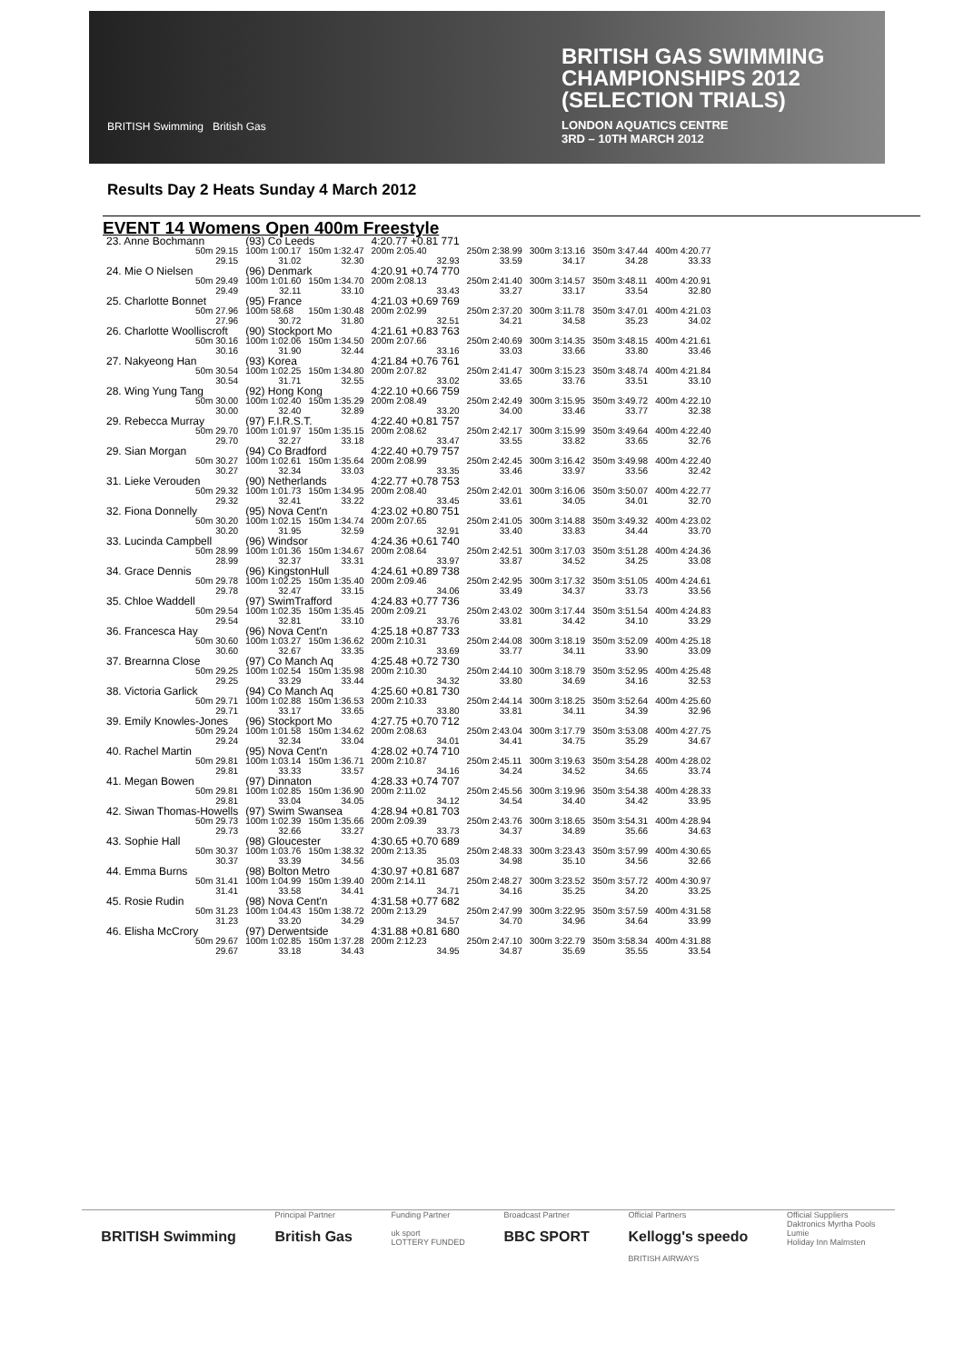BRITISH GAS SWIMMING
CHAMPIONSHIPS 2012
(SELECTION TRIALS)
LONDON AQUATICS CENTRE
3RD – 10TH MARCH 2012
BRITISH Swimming British Gas
Results Day 2 Heats Sunday 4 March 2012
EVENT 14 Womens Open 400m Freestyle
| 23. Anne Bochmann | (93) Co Leeds | | 4:20.77 +0.81 771 | | | | |
| 50m 29.15 | 100m 1:00.17 | 150m 1:32.47 | 200m 2:05.40 | 250m 2:38.99 | 300m 3:13.16 | 350m 3:47.44 | 400m 4:20.77 |
| 29.15 | 31.02 | 32.30 | 32.93 | 33.59 | 34.17 | 34.28 | 33.33 |
| 24. Mie O Nielsen | (96) Denmark | | 4:20.91 +0.74 770 | | | | |
| 50m 29.49 | 100m 1:01.60 | 150m 1:34.70 | 200m 2:08.13 | 250m 2:41.40 | 300m 3:14.57 | 350m 3:48.11 | 400m 4:20.91 |
| 29.49 | 32.11 | 33.10 | 33.43 | 33.27 | 33.17 | 33.54 | 32.80 |
| 25. Charlotte Bonnet | (95) France | | 4:21.03 +0.69 769 | | | | |
| 50m 27.96 | 100m 58.68 | 150m 1:30.48 | 200m 2:02.99 | 250m 2:37.20 | 300m 3:11.78 | 350m 3:47.01 | 400m 4:21.03 |
| 27.96 | 30.72 | 31.80 | 32.51 | 34.21 | 34.58 | 35.23 | 34.02 |
| 26. Charlotte Woolliscroft | (90) Stockport Mo | | 4:21.61 +0.83 763 | | | | |
| 50m 30.16 | 100m 1:02.06 | 150m 1:34.50 | 200m 2:07.66 | 250m 2:40.69 | 300m 3:14.35 | 350m 3:48.15 | 400m 4:21.61 |
| 30.16 | 31.90 | 32.44 | 33.16 | 33.03 | 33.66 | 33.80 | 33.46 |
| 27. Nakyeong Han | (93) Korea | | 4:21.84 +0.76 761 | | | | |
| 50m 30.54 | 100m 1:02.25 | 150m 1:34.80 | 200m 2:07.82 | 250m 2:41.47 | 300m 3:15.23 | 350m 3:48.74 | 400m 4:21.84 |
| 30.54 | 31.71 | 32.55 | 33.02 | 33.65 | 33.76 | 33.51 | 33.10 |
| 28. Wing Yung Tang | (92) Hong Kong | | 4:22.10 +0.66 759 | | | | |
| 50m 30.00 | 100m 1:02.40 | 150m 1:35.29 | 200m 2:08.49 | 250m 2:42.49 | 300m 3:15.95 | 350m 3:49.72 | 400m 4:22.10 |
| 30.00 | 32.40 | 32.89 | 33.20 | 34.00 | 33.46 | 33.77 | 32.38 |
| 29. Rebecca Murray | (97) F.I.R.S.T. | | 4:22.40 +0.81 757 | | | | |
| 50m 29.70 | 100m 1:01.97 | 150m 1:35.15 | 200m 2:08.62 | 250m 2:42.17 | 300m 3:15.99 | 350m 3:49.64 | 400m 4:22.40 |
| 29.70 | 32.27 | 33.18 | 33.47 | 33.55 | 33.82 | 33.65 | 32.76 |
| 29. Sian Morgan | (94) Co Bradford | | 4:22.40 +0.79 757 | | | | |
| 50m 30.27 | 100m 1:02.61 | 150m 1:35.64 | 200m 2:08.99 | 250m 2:42.45 | 300m 3:16.42 | 350m 3:49.98 | 400m 4:22.40 |
| 30.27 | 32.34 | 33.03 | 33.35 | 33.46 | 33.97 | 33.56 | 32.42 |
| 31. Lieke Verouden | (90) Netherlands | | 4:22.77 +0.78 753 | | | | |
| 50m 29.32 | 100m 1:01.73 | 150m 1:34.95 | 200m 2:08.40 | 250m 2:42.01 | 300m 3:16.06 | 350m 3:50.07 | 400m 4:22.77 |
| 29.32 | 32.41 | 33.22 | 33.45 | 33.61 | 34.05 | 34.01 | 32.70 |
| 32. Fiona Donnelly | (95) Nova Cent'n | | 4:23.02 +0.80 751 | | | | |
| 50m 30.20 | 100m 1:02.15 | 150m 1:34.74 | 200m 2:07.65 | 250m 2:41.05 | 300m 3:14.88 | 350m 3:49.32 | 400m 4:23.02 |
| 30.20 | 31.95 | 32.59 | 32.91 | 33.40 | 33.83 | 34.44 | 33.70 |
| 33. Lucinda Campbell | (96) Windsor | | 4:24.36 +0.61 740 | | | | |
| 50m 28.99 | 100m 1:01.36 | 150m 1:34.67 | 200m 2:08.64 | 250m 2:42.51 | 300m 3:17.03 | 350m 3:51.28 | 400m 4:24.36 |
| 28.99 | 32.37 | 33.31 | 33.97 | 33.87 | 34.52 | 34.25 | 33.08 |
| 34. Grace Dennis | (96) KingstonHull | | 4:24.61 +0.89 738 | | | | |
| 50m 29.78 | 100m 1:02.25 | 150m 1:35.40 | 200m 2:09.46 | 250m 2:42.95 | 300m 3:17.32 | 350m 3:51.05 | 400m 4:24.61 |
| 29.78 | 32.47 | 33.15 | 34.06 | 33.49 | 34.37 | 33.73 | 33.56 |
| 35. Chloe Waddell | (97) SwimTrafford | | 4:24.83 +0.77 736 | | | | |
| 50m 29.54 | 100m 1:02.35 | 150m 1:35.45 | 200m 2:09.21 | 250m 2:43.02 | 300m 3:17.44 | 350m 3:51.54 | 400m 4:24.83 |
| 29.54 | 32.81 | 33.10 | 33.76 | 33.81 | 34.42 | 34.10 | 33.29 |
| 36. Francesca Hay | (96) Nova Cent'n | | 4:25.18 +0.87 733 | | | | |
| 50m 30.60 | 100m 1:03.27 | 150m 1:36.62 | 200m 2:10.31 | 250m 2:44.08 | 300m 3:18.19 | 350m 3:52.09 | 400m 4:25.18 |
| 30.60 | 32.67 | 33.35 | 33.69 | 33.77 | 34.11 | 33.90 | 33.09 |
| 37. Brearnna Close | (97) Co Manch Aq | | 4:25.48 +0.72 730 | | | | |
| 50m 29.25 | 100m 1:02.54 | 150m 1:35.98 | 200m 2:10.30 | 250m 2:44.10 | 300m 3:18.79 | 350m 3:52.95 | 400m 4:25.48 |
| 29.25 | 33.29 | 33.44 | 34.32 | 33.80 | 34.69 | 34.16 | 32.53 |
| 38. Victoria Garlick | (94) Co Manch Aq | | 4:25.60 +0.81 730 | | | | |
| 50m 29.71 | 100m 1:02.88 | 150m 1:36.53 | 200m 2:10.33 | 250m 2:44.14 | 300m 3:18.25 | 350m 3:52.64 | 400m 4:25.60 |
| 29.71 | 33.17 | 33.65 | 33.80 | 33.81 | 34.11 | 34.39 | 32.96 |
| 39. Emily Knowles-Jones | (96) Stockport Mo | | 4:27.75 +0.70 712 | | | | |
| 50m 29.24 | 100m 1:01.58 | 150m 1:34.62 | 200m 2:08.63 | 250m 2:43.04 | 300m 3:17.79 | 350m 3:53.08 | 400m 4:27.75 |
| 29.24 | 32.34 | 33.04 | 34.01 | 34.41 | 34.75 | 35.29 | 34.67 |
| 40. Rachel Martin | (95) Nova Cent'n | | 4:28.02 +0.74 710 | | | | |
| 50m 29.81 | 100m 1:03.14 | 150m 1:36.71 | 200m 2:10.87 | 250m 2:45.11 | 300m 3:19.63 | 350m 3:54.28 | 400m 4:28.02 |
| 29.81 | 33.33 | 33.57 | 34.16 | 34.24 | 34.52 | 34.65 | 33.74 |
| 41. Megan Bowen | (97) Dinnaton | | 4:28.33 +0.74 707 | | | | |
| 50m 29.81 | 100m 1:02.85 | 150m 1:36.90 | 200m 2:11.02 | 250m 2:45.56 | 300m 3:19.96 | 350m 3:54.38 | 400m 4:28.33 |
| 29.81 | 33.04 | 34.05 | 34.12 | 34.54 | 34.40 | 34.42 | 33.95 |
| 42. Siwan Thomas-Howells | (97) Swim Swansea | | 4:28.94 +0.81 703 | | | | |
| 50m 29.73 | 100m 1:02.39 | 150m 1:35.66 | 200m 2:09.39 | 250m 2:43.76 | 300m 3:18.65 | 350m 3:54.31 | 400m 4:28.94 |
| 29.73 | 32.66 | 33.27 | 33.73 | 34.37 | 34.89 | 35.66 | 34.63 |
| 43. Sophie Hall | (98) Gloucester | | 4:30.65 +0.70 689 | | | | |
| 50m 30.37 | 100m 1:03.76 | 150m 1:38.32 | 200m 2:13.35 | 250m 2:48.33 | 300m 3:23.43 | 350m 3:57.99 | 400m 4:30.65 |
| 30.37 | 33.39 | 34.56 | 35.03 | 34.98 | 35.10 | 34.56 | 32.66 |
| 44. Emma Burns | (98) Bolton Metro | | 4:30.97 +0.81 687 | | | | |
| 50m 31.41 | 100m 1:04.99 | 150m 1:39.40 | 200m 2:14.11 | 250m 2:48.27 | 300m 3:23.52 | 350m 3:57.72 | 400m 4:30.97 |
| 31.41 | 33.58 | 34.41 | 34.71 | 34.16 | 35.25 | 34.20 | 33.25 |
| 45. Rosie Rudin | (98) Nova Cent'n | | 4:31.58 +0.77 682 | | | | |
| 50m 31.23 | 100m 1:04.43 | 150m 1:38.72 | 200m 2:13.29 | 250m 2:47.99 | 300m 3:22.95 | 350m 3:57.59 | 400m 4:31.58 |
| 31.23 | 33.20 | 34.29 | 34.57 | 34.70 | 34.96 | 34.64 | 33.99 |
| 46. Elisha McCrory | (97) Derwentside | | 4:31.88 +0.81 680 | | | | |
| 50m 29.67 | 100m 1:02.85 | 150m 1:37.28 | 200m 2:12.23 | 250m 2:47.10 | 300m 3:22.79 | 350m 3:58.34 | 400m 4:31.88 |
| 29.67 | 33.18 | 34.43 | 34.95 | 34.87 | 35.69 | 35.55 | 33.54 |
BRITISH Swimming
Principal Partner
British Gas
Funding Partner
uk sport
LOTTERY FUNDED
Broadcast Partner
BBC SPORT
Official Partners
Kellogg's speedo
BRITISH AIRWAYS
Official Suppliers
Daktronics Myrtha Pools
Lumie
Holiday Inn Malmsten